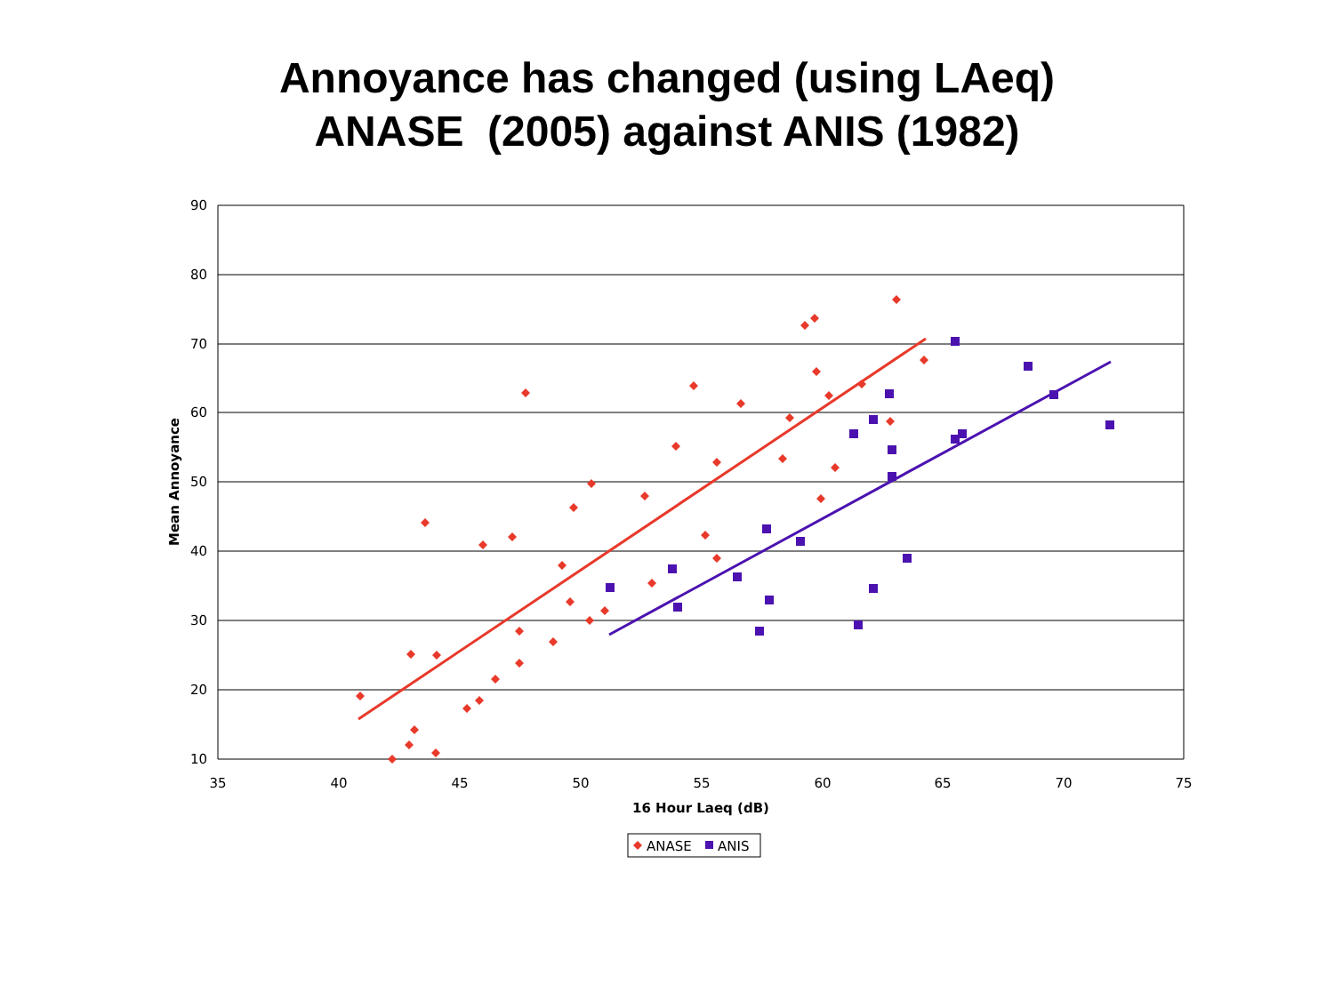Annoyance has changed (using LAeq)
ANASE (2005) against ANIS (1982)
90
80
70
60
50
40
30
20
10
35
40
45
50
55
60
65
70
75
16 Hour Laeq (dB)
Mean Annoyance
ANASE
ANIS